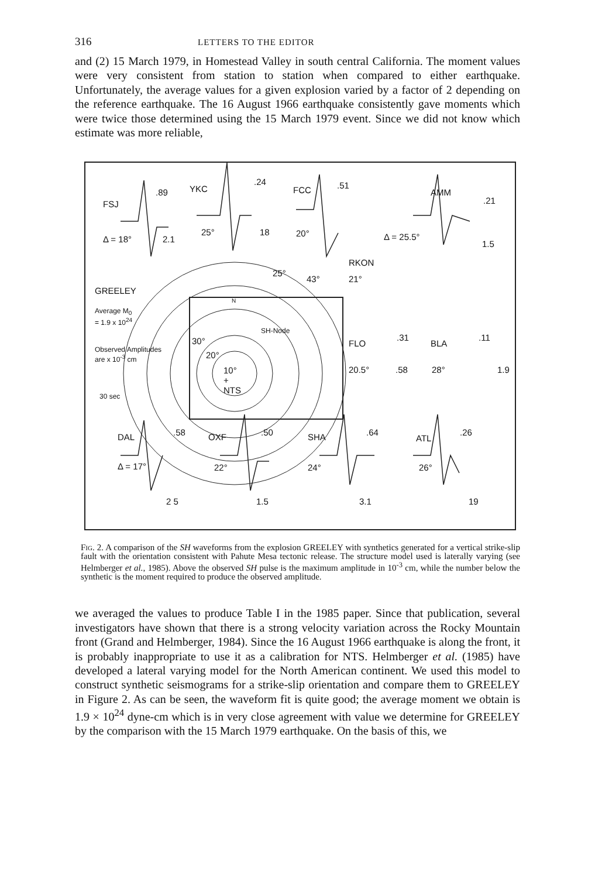316 LETTERS TO THE EDITOR
and (2) 15 March 1979, in Homestead Valley in south central California. The moment values were very consistent from station to station when compared to either earthquake. Unfortunately, the average values for a given explosion varied by a factor of 2 depending on the reference earthquake. The 16 August 1966 earthquake consistently gave moments which were twice those determined using the 15 March 1979 event. Since we did not know which estimate was more reliable,
FSJ.89
Δ = 18° 2.1
YKC.24
25° 18
FCC.51
20°
AMM.21
Δ = 25.5°
1.5
RKON
21°
25°
43°
GREELEY
Average M<sub>0</sub>
= 1.9 x 10<sup>24</sup>
Observed Amplitudes
are x 10<sup>-3</sup> cm
30 sec
N
SH-Node
30°
20°
10°
+
NTS
FLO.31
20.5°.58
BLA.11
28° 1.9
DAL.58
Δ = 17°
2 5
OXF.50
22°
1.5
SHA.64
24°
3.1
ATL.26
26°
19
Fig. 2. A comparison of the SH waveforms from the explosion GREELEY with synthetics generated for a vertical strike-slip fault with the orientation consistent with Pahute Mesa tectonic release. The structure model used is laterally varying (see Helmberger et al., 1985). Above the observed SH pulse is the maximum amplitude in 10<sup>-3</sup> cm, while the number below the synthetic is the moment required to produce the observed amplitude.
we averaged the values to produce Table I in the 1985 paper. Since that publication, several investigators have shown that there is a strong velocity variation across the Rocky Mountain front (Grand and Helmberger, 1984). Since the 16 August 1966 earthquake is along the front, it is probably inappropriate to use it as a calibration for NTS. Helmberger et al. (1985) have developed a lateral varying model for the North American continent. We used this model to construct synthetic seismograms for a strike-slip orientation and compare them to GREELEY in Figure 2. As can be seen, the waveform fit is quite good; the average moment we obtain is 1.9 × 10<sup>24</sup> dyne-cm which is in very close agreement with value we determine for GREELEY by the comparison with the 15 March 1979 earthquake. On the basis of this, we